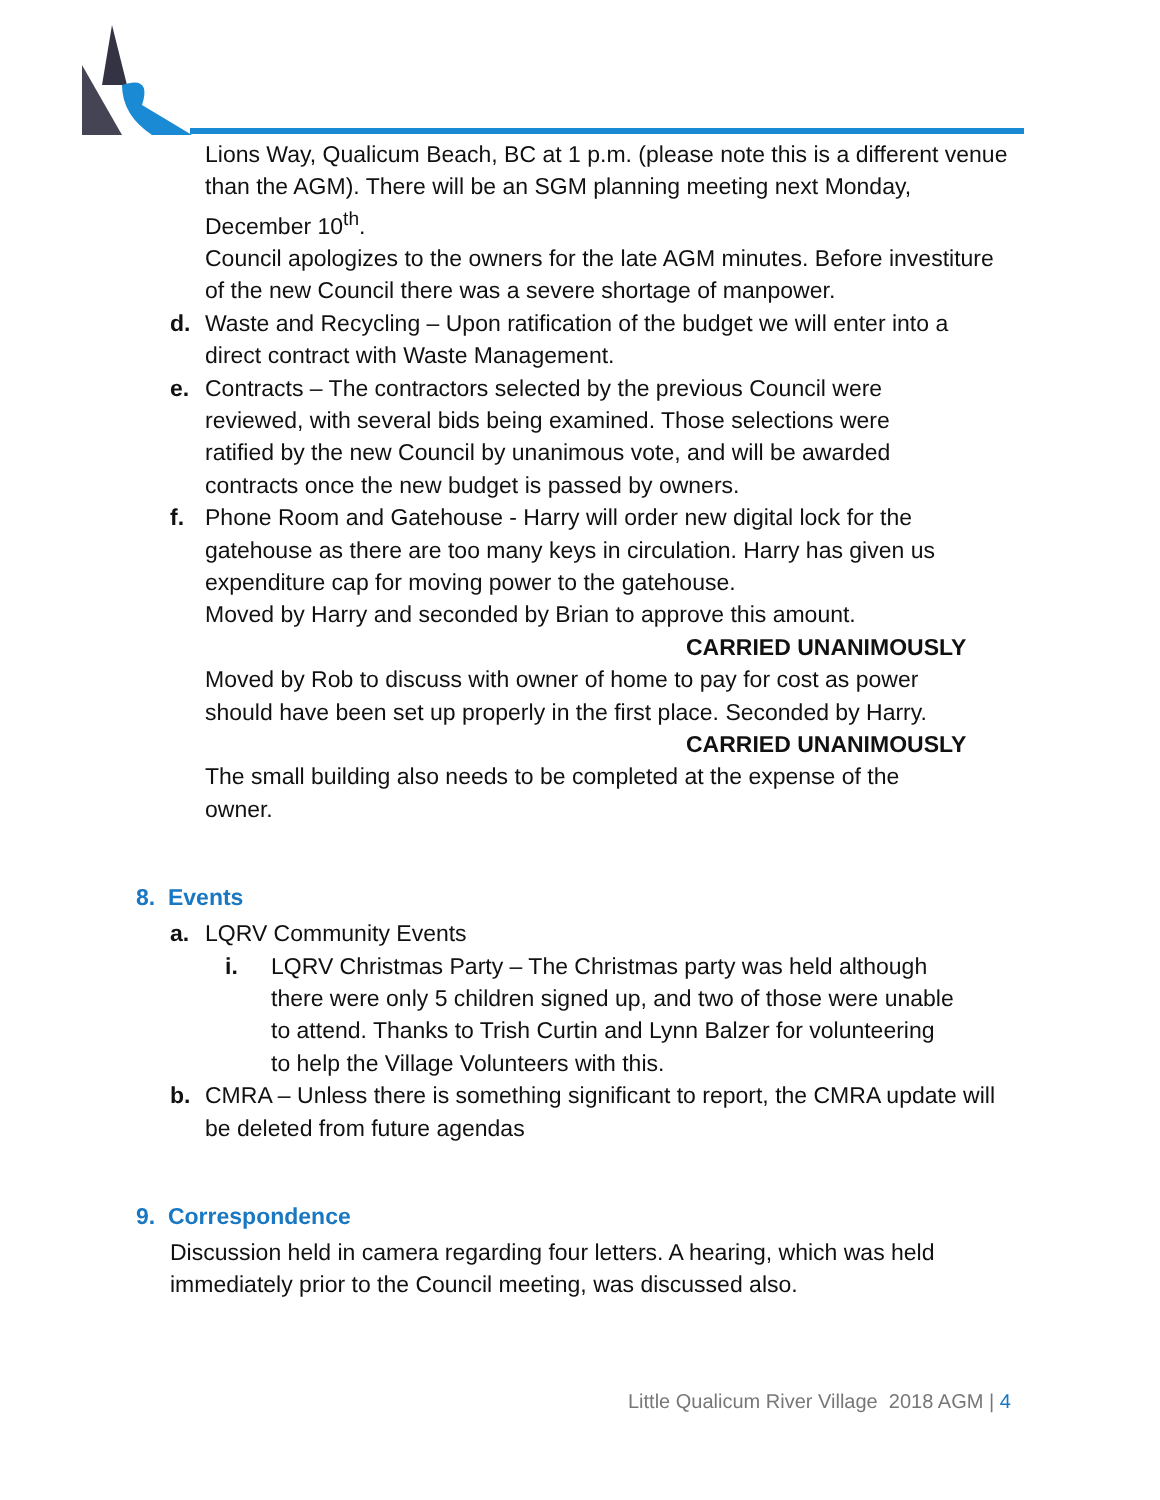Lions Way, Qualicum Beach, BC at 1 p.m. (please note this is a different venue than the AGM). There will be an SGM planning meeting next Monday, December 10<sup>th</sup>.
Council apologizes to the owners for the late AGM minutes. Before investiture of the new Council there was a severe shortage of manpower.
d. Waste and Recycling – Upon ratification of the budget we will enter into a direct contract with Waste Management.
e. Contracts – The contractors selected by the previous Council were reviewed, with several bids being examined. Those selections were ratified by the new Council by unanimous vote, and will be awarded contracts once the new budget is passed by owners.
f. Phone Room and Gatehouse - Harry will order new digital lock for the gatehouse as there are too many keys in circulation. Harry has given us expenditure cap for moving power to the gatehouse.
Moved by Harry and seconded by Brian to approve this amount.
CARRIED UNANIMOUSLY
Moved by Rob to discuss with owner of home to pay for cost as power should have been set up properly in the first place. Seconded by Harry.
CARRIED UNANIMOUSLY
The small building also needs to be completed at the expense of the owner.
8. Events
a. LQRV Community Events
i. LQRV Christmas Party – The Christmas party was held although there were only 5 children signed up, and two of those were unable to attend. Thanks to Trish Curtin and Lynn Balzer for volunteering to help the Village Volunteers with this.
b. CMRA – Unless there is something significant to report, the CMRA update will be deleted from future agendas
9. Correspondence
Discussion held in camera regarding four letters. A hearing, which was held immediately prior to the Council meeting, was discussed also.
Little Qualicum River Village 2018 AGM | 4